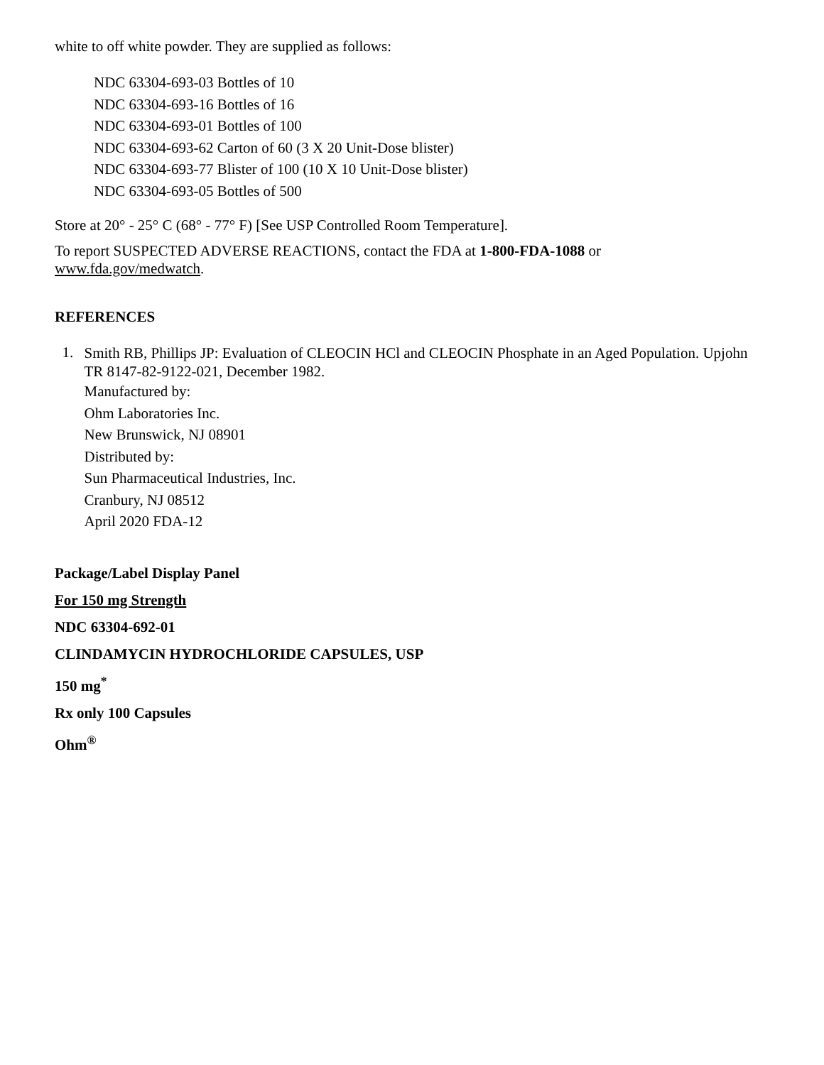white to off white powder. They are supplied as follows:
NDC 63304-693-03 Bottles of 10
NDC 63304-693-16 Bottles of 16
NDC 63304-693-01 Bottles of 100
NDC 63304-693-62 Carton of 60 (3 X 20 Unit-Dose blister)
NDC 63304-693-77 Blister of 100 (10 X 10 Unit-Dose blister)
NDC 63304-693-05 Bottles of 500
Store at 20° - 25° C (68° - 77° F) [See USP Controlled Room Temperature].
To report SUSPECTED ADVERSE REACTIONS, contact the FDA at 1-800-FDA-1088 or
www.fda.gov/medwatch.
REFERENCES
1.
Smith RB, Phillips JP: Evaluation of CLEOCIN HCl and CLEOCIN Phosphate in an Aged Population. Upjohn TR 8147-82-9122-021, December 1982.
Manufactured by:
Ohm Laboratories Inc.
New Brunswick, NJ 08901
Distributed by:
Sun Pharmaceutical Industries, Inc.
Cranbury, NJ 08512
April 2020 FDA-12
Package/Label Display Panel
For 150 mg Strength
NDC 63304-692-01
CLINDAMYCIN HYDROCHLORIDE CAPSULES, USP
150 mg<sup>*</sup>
Rx only 100 Capsules
Ohm<sup>®</sup>